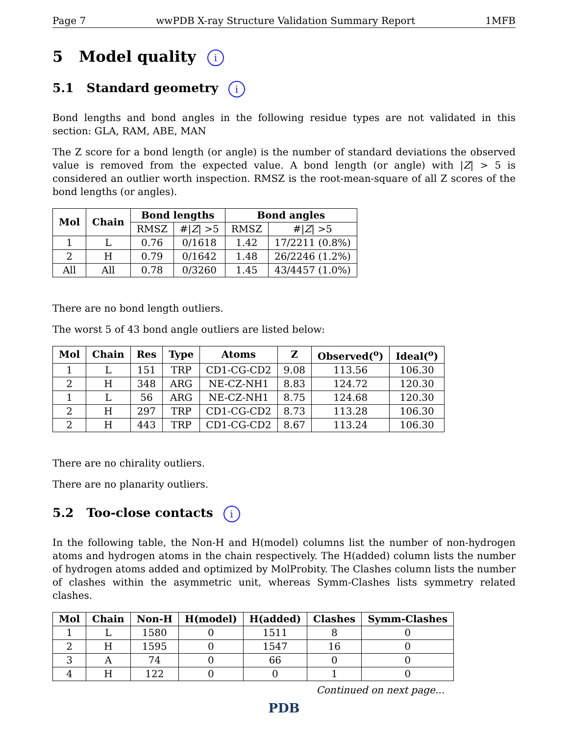Page 7 wwPDB X-ray Structure Validation Summary Report 1MFB
5 Model quality i
5.1 Standard geometry i
Bond lengths and bond angles in the following residue types are not validated in this section: GLA, RAM, ABE, MAN
The Z score for a bond length (or angle) is the number of standard deviations the observed value is removed from the expected value. A bond length (or angle) with |Z| > 5 is considered an outlier worth inspection. RMSZ is the root-mean-square of all Z scores of the bond lengths (or angles).
| Mol | Chain | Bond lengths | | Bond angles | |
| --- | --- | --- | --- | --- | --- |
| | | RMSZ | #/ Z / >5 | RMSZ | #/ Z / >5 |
| 1 | L | 0.76 | 0/1618 | 1.42 | 17/2211 (0.8%) |
| 2 | H | 0.79 | 0/1642 | 1.48 | 26/2246 (1.2%) |
| All | All | 0.78 | 0/3260 | 1.45 | 43/4457 (1.0%) |
There are no bond length outliers.
The worst 5 of 43 bond angle outliers are listed below:
| Mol | Chain | Res | Type | Atoms | Z | Observed(<sup>o</sup>) | Ideal(<sup>o</sup>) |
| --- | --- | --- | --- | --- | --- | --- | --- |
| 1 | L | 151 | TRP | CD1-CG-CD2 | 9.08 | 113.56 | 106.30 |
| 2 | H | 348 | ARG | NE-CZ-NH1 | 8.83 | 124.72 | 120.30 |
| 1 | L | 56 | ARG | NE-CZ-NH1 | 8.75 | 124.68 | 120.30 |
| 2 | H | 297 | TRP | CD1-CG-CD2 | 8.73 | 113.28 | 106.30 |
| 2 | H | 443 | TRP | CD1-CG-CD2 | 8.67 | 113.24 | 106.30 |
There are no chirality outliers.
There are no planarity outliers.
5.2 Too-close contacts i
In the following table, the Non-H and H(model) columns list the number of non-hydrogen atoms and hydrogen atoms in the chain respectively. The H(added) column lists the number of hydrogen atoms added and optimized by MolProbity. The Clashes column lists the number of clashes within the asymmetric unit, whereas Symm-Clashes lists symmetry related clashes.
| Mol | Chain | Non-H | H(model) | H(added) | Clashes | Symm-Clashes |
| --- | --- | --- | --- | --- | --- | --- |
| 1 | L | 1580 | 0 | 1511 | 8 | 0 |
| 2 | H | 1595 | 0 | 1547 | 16 | 0 |
| 3 | A | 74 | 0 | 66 | 0 | 0 |
| 4 | H | 122 | 0 | 0 | 1 | 0 |
Continued on next page...
PDB